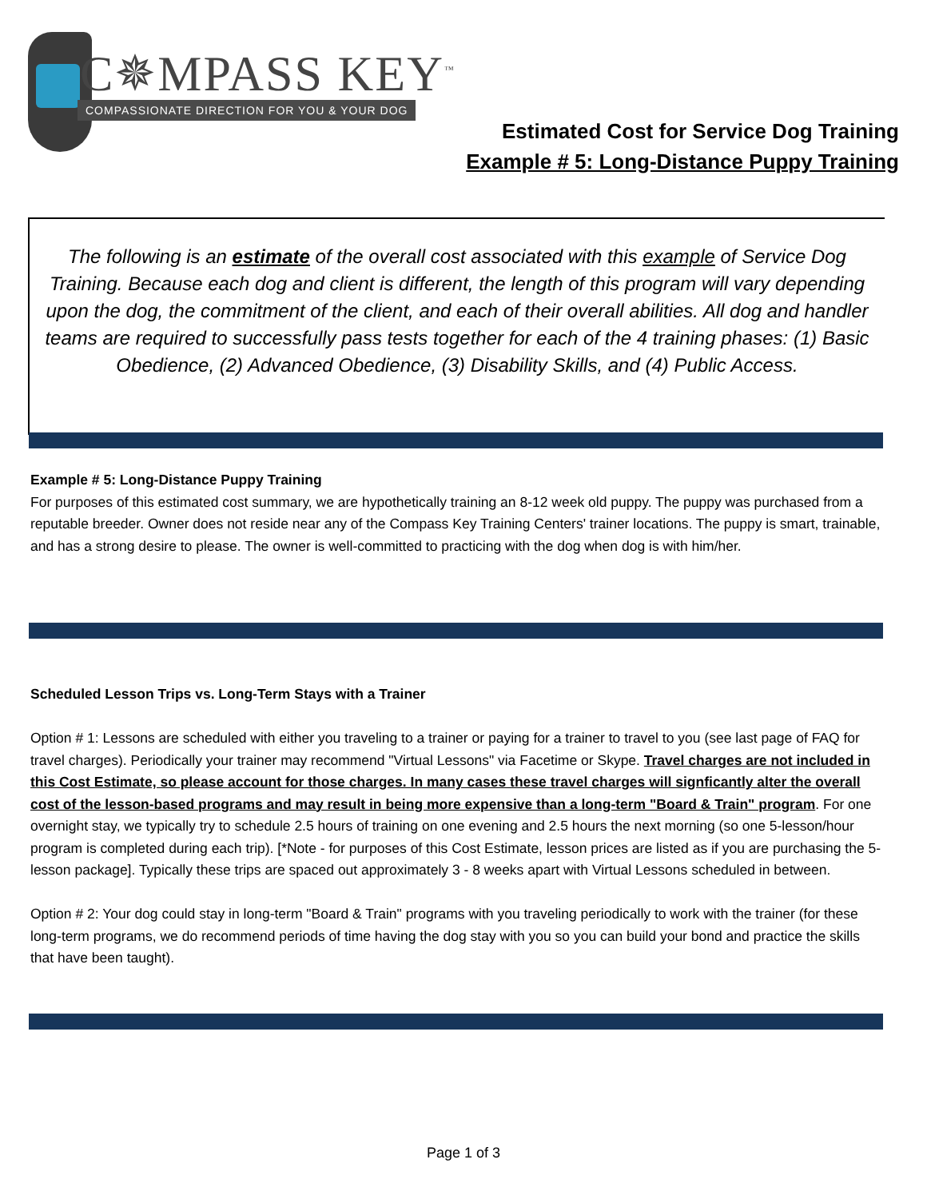C✵MPASS KEY<sup>™</sup>
COMPASSIONATE DIRECTION FOR YOU & YOUR DOG
Estimated Cost for Service Dog Training
Example # 5: Long-Distance Puppy Training
The following is an estimate of the overall cost associated with this example of Service Dog Training. Because each dog and client is different, the length of this program will vary depending upon the dog, the commitment of the client, and each of their overall abilities. All dog and handler teams are required to successfully pass tests together for each of the 4 training phases: (1) Basic Obedience, (2) Advanced Obedience, (3) Disability Skills, and (4) Public Access.
Example # 5: Long-Distance Puppy Training
For purposes of this estimated cost summary, we are hypothetically training an 8-12 week old puppy. The puppy was purchased from a reputable breeder. Owner does not reside near any of the Compass Key Training Centers' trainer locations. The puppy is smart, trainable, and has a strong desire to please. The owner is well-committed to practicing with the dog when dog is with him/her.
Scheduled Lesson Trips vs. Long-Term Stays with a Trainer
Option # 1: Lessons are scheduled with either you traveling to a trainer or paying for a trainer to travel to you (see last page of FAQ for travel charges). Periodically your trainer may recommend "Virtual Lessons" via Facetime or Skype. Travel charges are not included in this Cost Estimate, so please account for those charges. In many cases these travel charges will signficantly alter the overall cost of the lesson-based programs and may result in being more expensive than a long-term "Board & Train" program. For one overnight stay, we typically try to schedule 2.5 hours of training on one evening and 2.5 hours the next morning (so one 5-lesson/hour program is completed during each trip). [*Note - for purposes of this Cost Estimate, lesson prices are listed as if you are purchasing the 5-lesson package]. Typically these trips are spaced out approximately 3 - 8 weeks apart with Virtual Lessons scheduled in between.
Option # 2: Your dog could stay in long-term "Board & Train" programs with you traveling periodically to work with the trainer (for these long-term programs, we do recommend periods of time having the dog stay with you so you can build your bond and practice the skills that have been taught).
Page 1 of 3